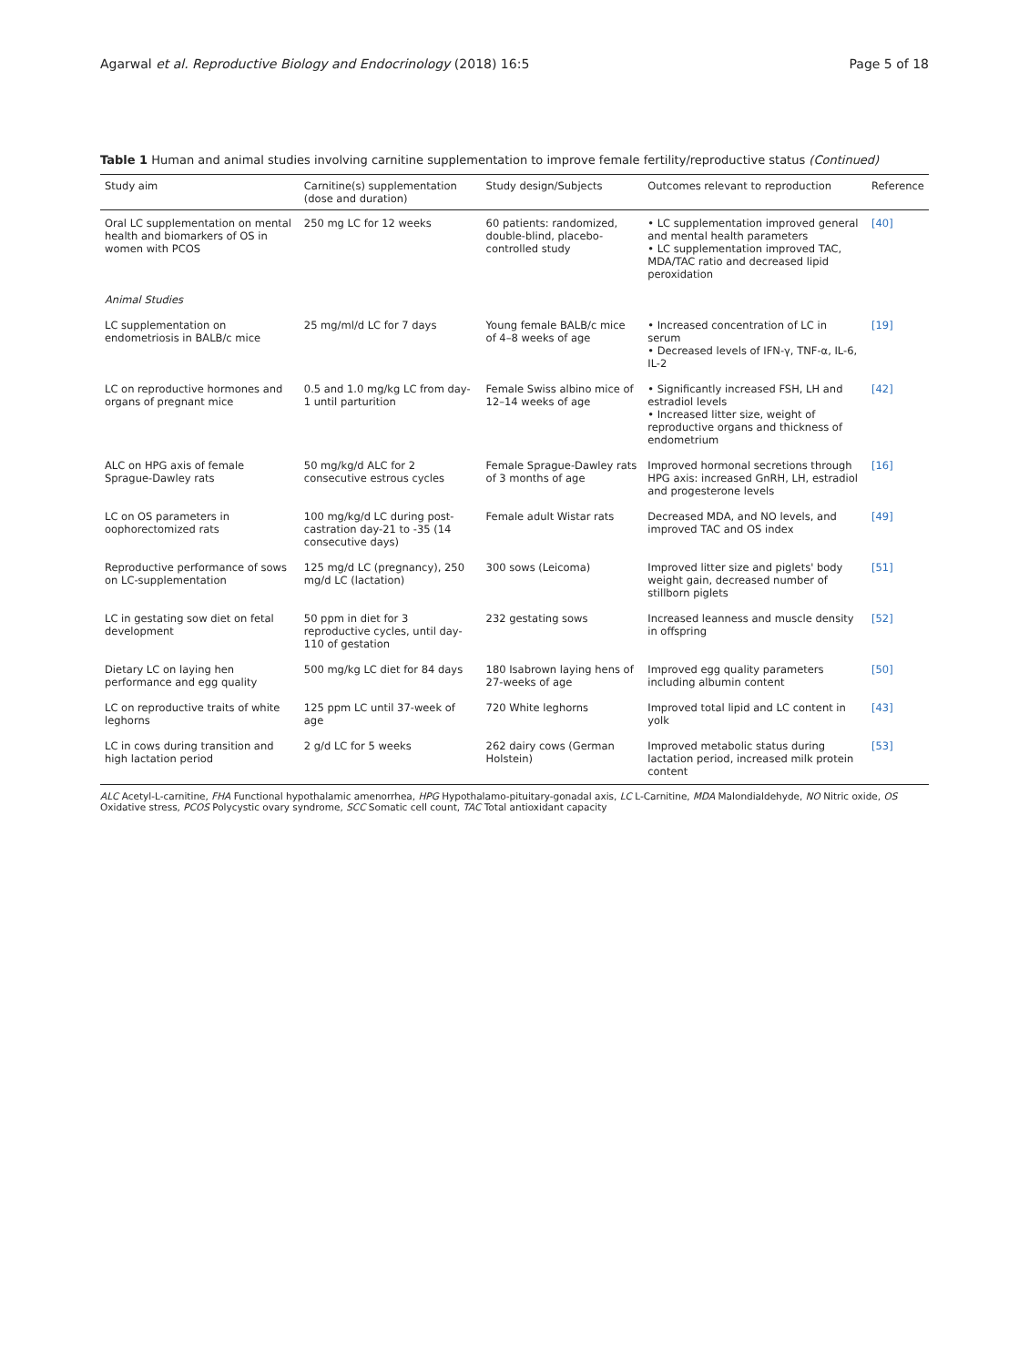Agarwal et al. Reproductive Biology and Endocrinology (2018) 16:5
Page 5 of 18
Table 1 Human and animal studies involving carnitine supplementation to improve female fertility/reproductive status (Continued)
| Study aim | Carnitine(s) supplementation (dose and duration) | Study design/Subjects | Outcomes relevant to reproduction | Reference |
| --- | --- | --- | --- | --- |
| Oral LC supplementation on mental health and biomarkers of OS in women with PCOS | 250 mg LC for 12 weeks | 60 patients: randomized, double-blind, placebo-controlled study | • LC supplementation improved general and mental health parameters • LC supplementation improved TAC, MDA/TAC ratio and decreased lipid peroxidation | [40] |
| Animal Studies | | | | |
| LC supplementation on endometriosis in BALB/c mice | 25 mg/ml/d LC for 7 days | Young female BALB/c mice of 4–8 weeks of age | • Increased concentration of LC in serum • Decreased levels of IFN-γ, TNF-α, IL-6, IL-2 | [19] |
| LC on reproductive hormones and organs of pregnant mice | 0.5 and 1.0 mg/kg LC from day-1 until parturition | Female Swiss albino mice of 12–14 weeks of age | • Significantly increased FSH, LH and estradiol levels • Increased litter size, weight of reproductive organs and thickness of endometrium | [42] |
| ALC on HPG axis of female Sprague-Dawley rats | 50 mg/kg/d ALC for 2 consecutive estrous cycles | Female Sprague-Dawley rats of 3 months of age | Improved hormonal secretions through HPG axis: increased GnRH, LH, estradiol and progesterone levels | [16] |
| LC on OS parameters in oophorectomized rats | 100 mg/kg/d LC during post-castration day-21 to -35 (14 consecutive days) | Female adult Wistar rats | Decreased MDA, and NO levels, and improved TAC and OS index | [49] |
| Reproductive performance of sows on LC-supplementation | 125 mg/d LC (pregnancy), 250 mg/d LC (lactation) | 300 sows (Leicoma) | Improved litter size and piglets' body weight gain, decreased number of stillborn piglets | [51] |
| LC in gestating sow diet on fetal development | 50 ppm in diet for 3 reproductive cycles, until day-110 of gestation | 232 gestating sows | Increased leanness and muscle density in offspring | [52] |
| Dietary LC on laying hen performance and egg quality | 500 mg/kg LC diet for 84 days | 180 Isabrown laying hens of 27-weeks of age | Improved egg quality parameters including albumin content | [50] |
| LC on reproductive traits of white leghorns | 125 ppm LC until 37-week of age | 720 White leghorns | Improved total lipid and LC content in yolk | [43] |
| LC in cows during transition and high lactation period | 2 g/d LC for 5 weeks | 262 dairy cows (German Holstein) | Improved metabolic status during lactation period, increased milk protein content | [53] |
ALC Acetyl-L-carnitine, FHA Functional hypothalamic amenorrhea, HPG Hypothalamo-pituitary-gonadal axis, LC L-Carnitine, MDA Malondialdehyde, NO Nitric oxide, OS Oxidative stress, PCOS Polycystic ovary syndrome, SCC Somatic cell count, TAC Total antioxidant capacity